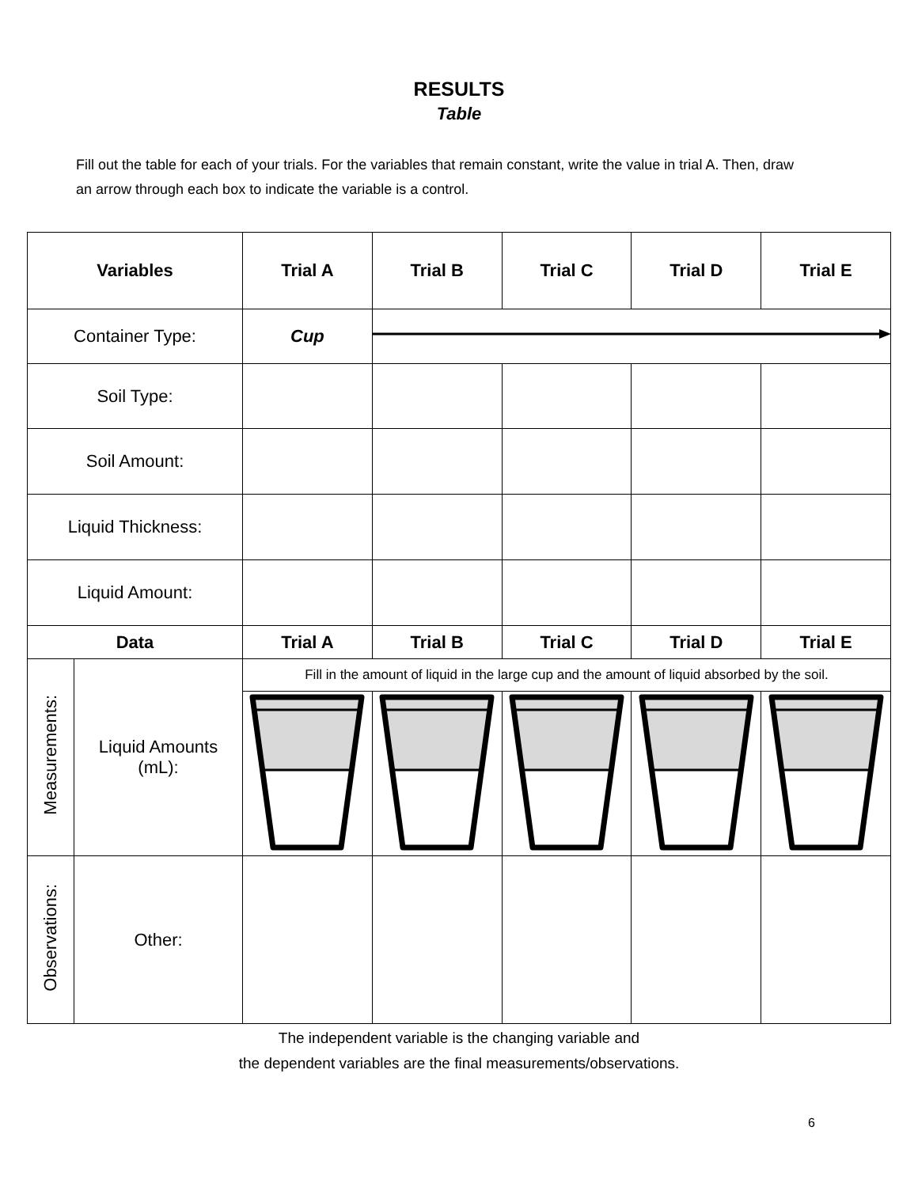RESULTS
Table
Fill out the table for each of your trials. For the variables that remain constant, write the value in trial A. Then, draw an arrow through each box to indicate the variable is a control.
| Variables | | Trial A | Trial B | Trial C | Trial D | Trial E |
| --- | --- | --- | --- | --- | --- | --- |
| Container Type: | | Cup | | | | |
| Soil Type: | | | | | | |
| Soil Amount: | | | | | | |
| Liquid Thickness: | | | | | | |
| Liquid Amount: | | | | | | |
| Data | | Trial A | Trial B | Trial C | Trial D | Trial E |
| Measurements: | Liquid Amounts (mL): | Fill in the amount of liquid in the large cup and the amount of liquid absorbed by the soil. | | | | |
| Observations: | Other: | | | | | |
The independent variable is the changing variable and
the dependent variables are the final measurements/observations.
6